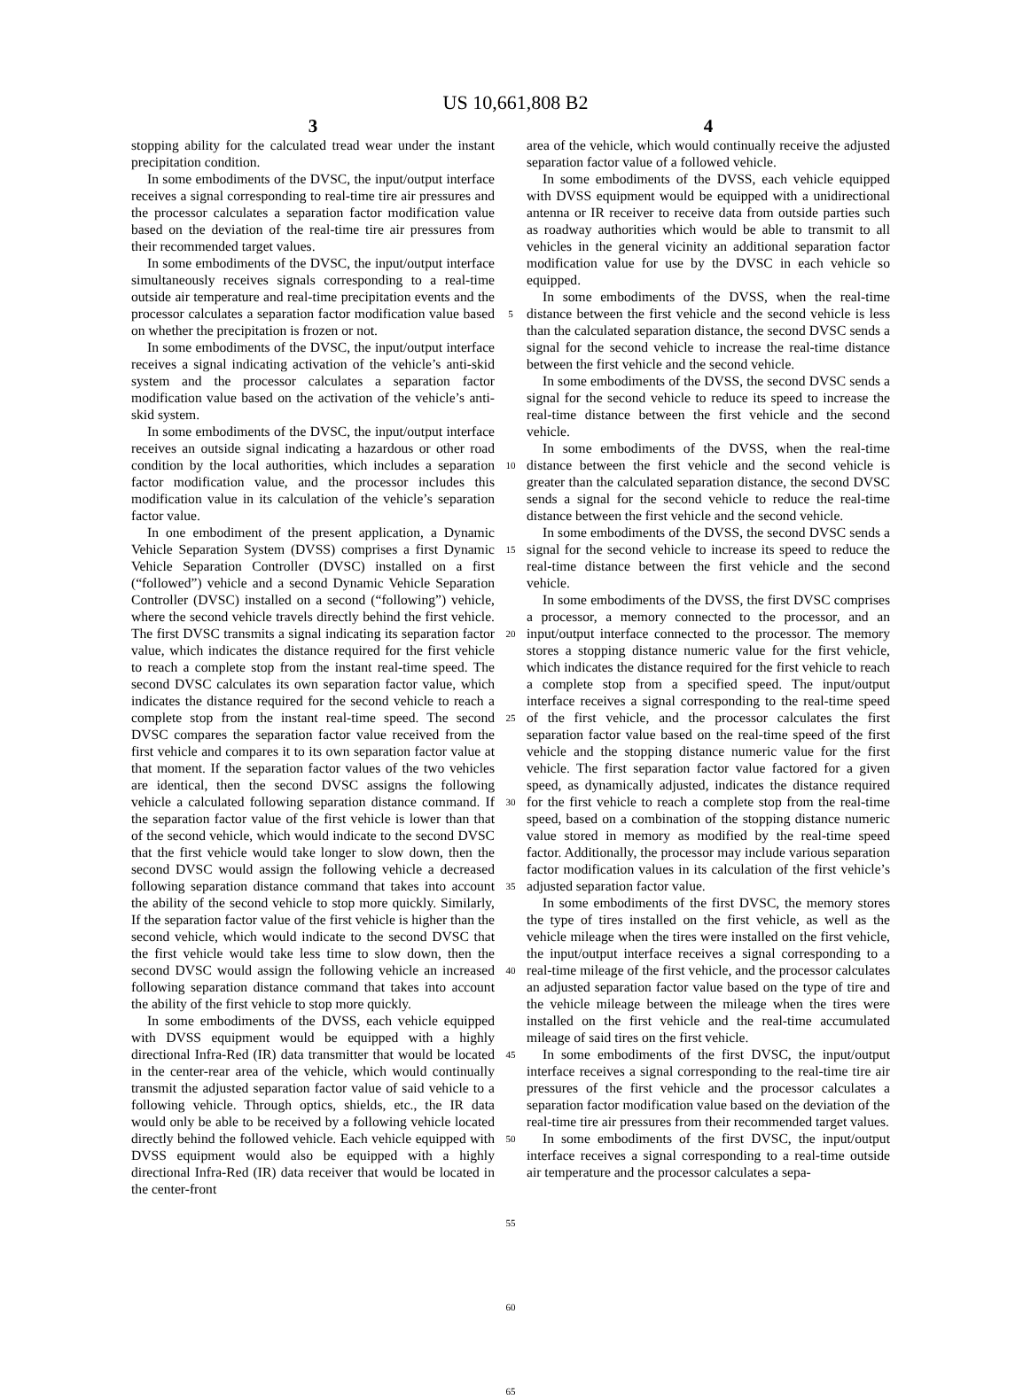US 10,661,808 B2
3
stopping ability for the calculated tread wear under the instant precipitation condition.
In some embodiments of the DVSC, the input/output interface receives a signal corresponding to real-time tire air pressures and the processor calculates a separation factor modification value based on the deviation of the real-time tire air pressures from their recommended target values.
In some embodiments of the DVSC, the input/output interface simultaneously receives signals corresponding to a real-time outside air temperature and real-time precipitation events and the processor calculates a separation factor modification value based on whether the precipitation is frozen or not.
In some embodiments of the DVSC, the input/output interface receives a signal indicating activation of the vehicle’s anti-skid system and the processor calculates a separation factor modification value based on the activation of the vehicle’s anti-skid system.
In some embodiments of the DVSC, the input/output interface receives an outside signal indicating a hazardous or other road condition by the local authorities, which includes a separation factor modification value, and the processor includes this modification value in its calculation of the vehicle’s separation factor value.
In one embodiment of the present application, a Dynamic Vehicle Separation System (DVSS) comprises a first Dynamic Vehicle Separation Controller (DVSC) installed on a first (“followed”) vehicle and a second Dynamic Vehicle Separation Controller (DVSC) installed on a second (“following”) vehicle, where the second vehicle travels directly behind the first vehicle. The first DVSC transmits a signal indicating its separation factor value, which indicates the distance required for the first vehicle to reach a complete stop from the instant real-time speed. The second DVSC calculates its own separation factor value, which indicates the distance required for the second vehicle to reach a complete stop from the instant real-time speed. The second DVSC compares the separation factor value received from the first vehicle and compares it to its own separation factor value at that moment. If the separation factor values of the two vehicles are identical, then the second DVSC assigns the following vehicle a calculated following separation distance command. If the separation factor value of the first vehicle is lower than that of the second vehicle, which would indicate to the second DVSC that the first vehicle would take longer to slow down, then the second DVSC would assign the following vehicle a decreased following separation distance command that takes into account the ability of the second vehicle to stop more quickly. Similarly, If the separation factor value of the first vehicle is higher than the second vehicle, which would indicate to the second DVSC that the first vehicle would take less time to slow down, then the second DVSC would assign the following vehicle an increased following separation distance command that takes into account the ability of the first vehicle to stop more quickly.
In some embodiments of the DVSS, each vehicle equipped with DVSS equipment would be equipped with a highly directional Infra-Red (IR) data transmitter that would be located in the center-rear area of the vehicle, which would continually transmit the adjusted separation factor value of said vehicle to a following vehicle. Through optics, shields, etc., the IR data would only be able to be received by a following vehicle located directly behind the followed vehicle. Each vehicle equipped with DVSS equipment would also be equipped with a highly directional Infra-Red (IR) data receiver that would be located in the center-front
5
10
15
20
25
30
35
40
45
50
55
60
65
4
area of the vehicle, which would continually receive the adjusted separation factor value of a followed vehicle.
In some embodiments of the DVSS, each vehicle equipped with DVSS equipment would be equipped with a unidirectional antenna or IR receiver to receive data from outside parties such as roadway authorities which would be able to transmit to all vehicles in the general vicinity an additional separation factor modification value for use by the DVSC in each vehicle so equipped.
In some embodiments of the DVSS, when the real-time distance between the first vehicle and the second vehicle is less than the calculated separation distance, the second DVSC sends a signal for the second vehicle to increase the real-time distance between the first vehicle and the second vehicle.
In some embodiments of the DVSS, the second DVSC sends a signal for the second vehicle to reduce its speed to increase the real-time distance between the first vehicle and the second vehicle.
In some embodiments of the DVSS, when the real-time distance between the first vehicle and the second vehicle is greater than the calculated separation distance, the second DVSC sends a signal for the second vehicle to reduce the real-time distance between the first vehicle and the second vehicle.
In some embodiments of the DVSS, the second DVSC sends a signal for the second vehicle to increase its speed to reduce the real-time distance between the first vehicle and the second vehicle.
In some embodiments of the DVSS, the first DVSC comprises a processor, a memory connected to the processor, and an input/output interface connected to the processor. The memory stores a stopping distance numeric value for the first vehicle, which indicates the distance required for the first vehicle to reach a complete stop from a specified speed. The input/output interface receives a signal corresponding to the real-time speed of the first vehicle, and the processor calculates the first separation factor value based on the real-time speed of the first vehicle and the stopping distance numeric value for the first vehicle. The first separation factor value factored for a given speed, as dynamically adjusted, indicates the distance required for the first vehicle to reach a complete stop from the real-time speed, based on a combination of the stopping distance numeric value stored in memory as modified by the real-time speed factor. Additionally, the processor may include various separation factor modification values in its calculation of the first vehicle’s adjusted separation factor value.
In some embodiments of the first DVSC, the memory stores the type of tires installed on the first vehicle, as well as the vehicle mileage when the tires were installed on the first vehicle, the input/output interface receives a signal corresponding to a real-time mileage of the first vehicle, and the processor calculates an adjusted separation factor value based on the type of tire and the vehicle mileage between the mileage when the tires were installed on the first vehicle and the real-time accumulated mileage of said tires on the first vehicle.
In some embodiments of the first DVSC, the input/output interface receives a signal corresponding to the real-time tire air pressures of the first vehicle and the processor calculates a separation factor modification value based on the deviation of the real-time tire air pressures from their recommended target values.
In some embodiments of the first DVSC, the input/output interface receives a signal corresponding to a real-time outside air temperature and the processor calculates a sepa-